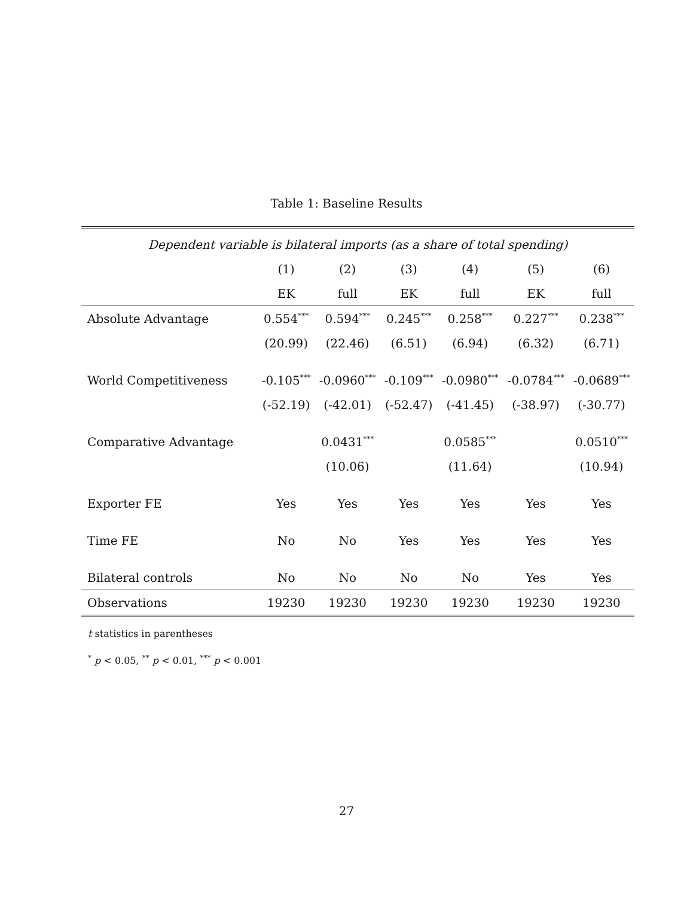Table 1: Baseline Results
| Dependent variable is bilateral imports (as a share of total spending) | | | | | | |
| --- | --- | --- | --- | --- | --- | --- |
| | (1) | (2) | (3) | (4) | (5) | (6) |
| | EK | full | EK | full | EK | full |
| Absolute Advantage | 0.554<sup>***</sup> | 0.594<sup>***</sup> | 0.245<sup>***</sup> | 0.258<sup>***</sup> | 0.227<sup>***</sup> | 0.238<sup>***</sup> |
| | (20.99) | (22.46) | (6.51) | (6.94) | (6.32) | (6.71) |
| World Competitiveness | -0.105<sup>***</sup> | -0.0960<sup>***</sup> | -0.109<sup>***</sup> | -0.0980<sup>***</sup> | -0.0784<sup>***</sup> | -0.0689<sup>***</sup> |
| | (-52.19) | (-42.01) | (-52.47) | (-41.45) | (-38.97) | (-30.77) |
| Comparative Advantage | | 0.0431<sup>***</sup> | | 0.0585<sup>***</sup> | | 0.0510<sup>***</sup> |
| | | (10.06) | | (11.64) | | (10.94) |
| Exporter FE | Yes | Yes | Yes | Yes | Yes | Yes |
| Time FE | No | No | Yes | Yes | Yes | Yes |
| Bilateral controls | No | No | No | No | Yes | Yes |
| Observations | 19230 | 19230 | 19230 | 19230 | 19230 | 19230 |
t statistics in parentheses
<sup>*</sup> p < 0.05, <sup>**</sup> p < 0.01, <sup>***</sup> p < 0.001
27